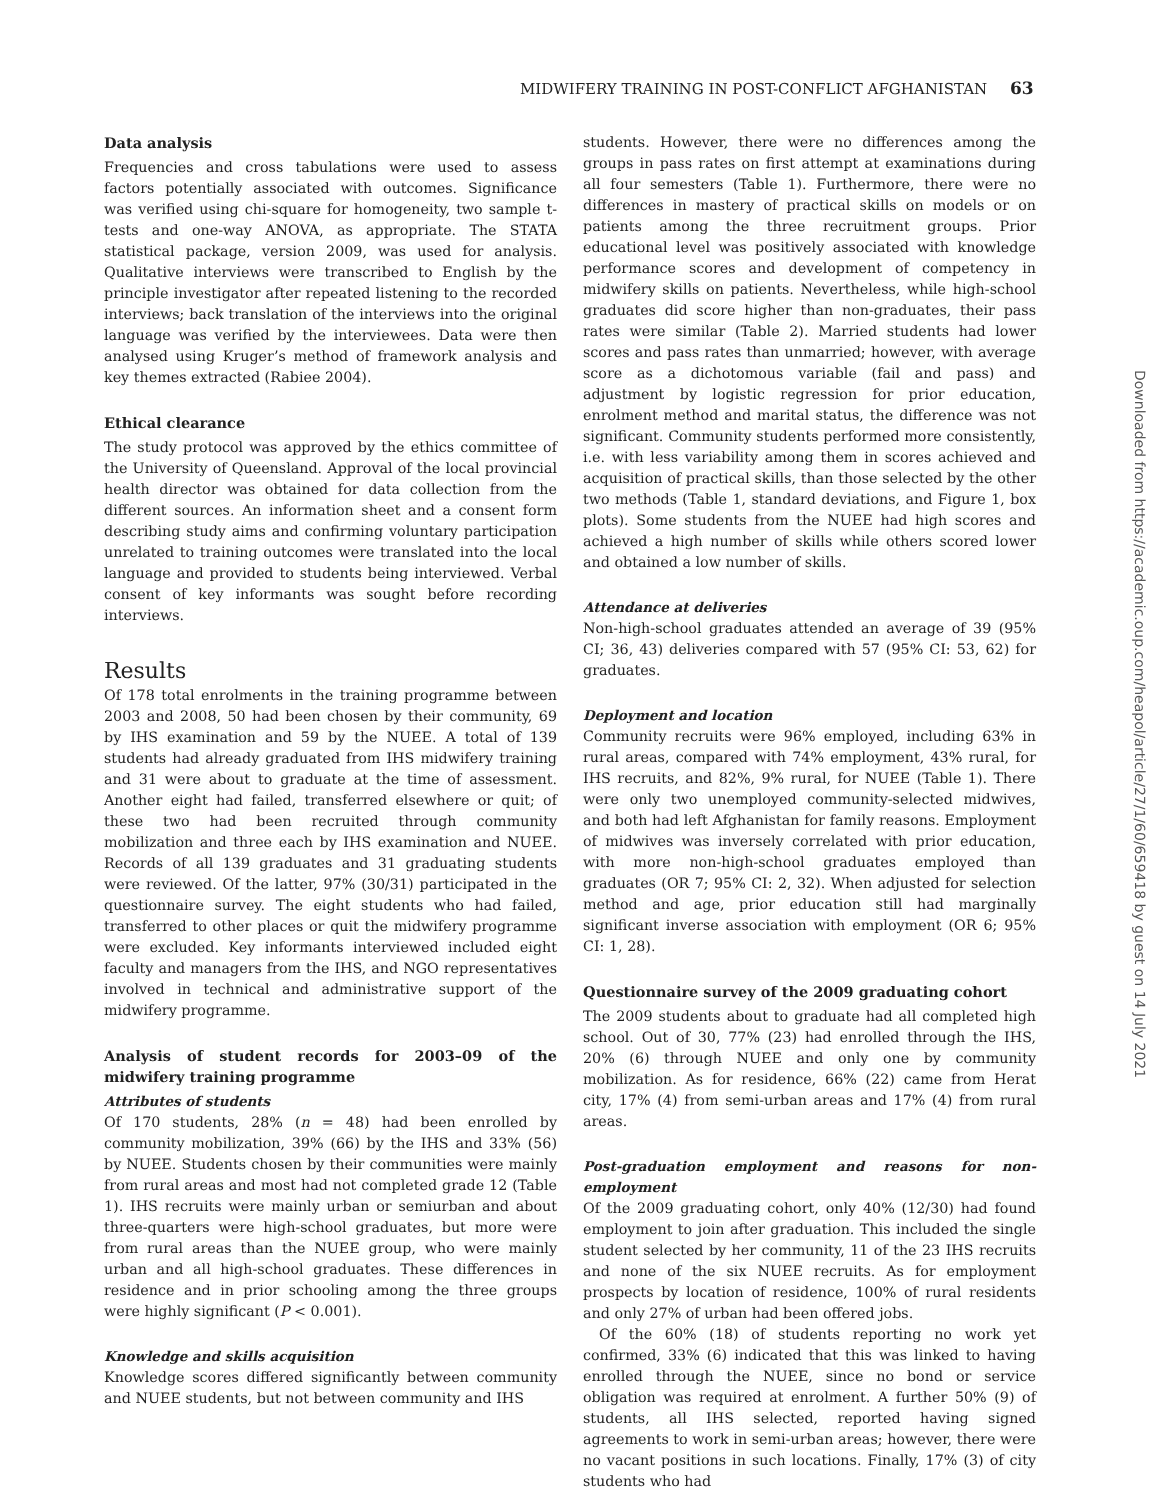MIDWIFERY TRAINING IN POST-CONFLICT AFGHANISTAN 63
Data analysis
Frequencies and cross tabulations were used to assess factors potentially associated with outcomes. Significance was verified using chi-square for homogeneity, two sample t-tests and one-way ANOVA, as appropriate. The STATA statistical package, version 2009, was used for analysis. Qualitative interviews were transcribed to English by the principle investigator after repeated listening to the recorded interviews; back translation of the interviews into the original language was verified by the interviewees. Data were then analysed using Kruger’s method of framework analysis and key themes extracted (Rabiee 2004).
Ethical clearance
The study protocol was approved by the ethics committee of the University of Queensland. Approval of the local provincial health director was obtained for data collection from the different sources. An information sheet and a consent form describing study aims and confirming voluntary participation unrelated to training outcomes were translated into the local language and provided to students being interviewed. Verbal consent of key informants was sought before recording interviews.
Results
Of 178 total enrolments in the training programme between 2003 and 2008, 50 had been chosen by their community, 69 by IHS examination and 59 by the NUEE. A total of 139 students had already graduated from IHS midwifery training and 31 were about to graduate at the time of assessment. Another eight had failed, transferred elsewhere or quit; of these two had been recruited through community mobilization and three each by IHS examination and NUEE. Records of all 139 graduates and 31 graduating students were reviewed. Of the latter, 97% (30/31) participated in the questionnaire survey. The eight students who had failed, transferred to other places or quit the midwifery programme were excluded. Key informants interviewed included eight faculty and managers from the IHS, and NGO representatives involved in technical and administrative support of the midwifery programme.
Analysis of student records for 2003–09 of the midwifery training programme
Attributes of students
Of 170 students, 28% (n = 48) had been enrolled by community mobilization, 39% (66) by the IHS and 33% (56) by NUEE. Students chosen by their communities were mainly from rural areas and most had not completed grade 12 (Table 1). IHS recruits were mainly urban or semiurban and about three-quarters were high-school graduates, but more were from rural areas than the NUEE group, who were mainly urban and all high-school graduates. These differences in residence and in prior schooling among the three groups were highly significant (P < 0.001).
Knowledge and skills acquisition
Knowledge scores differed significantly between community and NUEE students, but not between community and IHS
students. However, there were no differences among the groups in pass rates on first attempt at examinations during all four semesters (Table 1). Furthermore, there were no differences in mastery of practical skills on models or on patients among the three recruitment groups. Prior educational level was positively associated with knowledge performance scores and development of competency in midwifery skills on patients. Nevertheless, while high-school graduates did score higher than non-graduates, their pass rates were similar (Table 2). Married students had lower scores and pass rates than unmarried; however, with average score as a dichotomous variable (fail and pass) and adjustment by logistic regression for prior education, enrolment method and marital status, the difference was not significant. Community students performed more consistently, i.e. with less variability among them in scores achieved and acquisition of practical skills, than those selected by the other two methods (Table 1, standard deviations, and Figure 1, box plots). Some students from the NUEE had high scores and achieved a high number of skills while others scored lower and obtained a low number of skills.
Attendance at deliveries
Non-high-school graduates attended an average of 39 (95% CI; 36, 43) deliveries compared with 57 (95% CI: 53, 62) for graduates.
Deployment and location
Community recruits were 96% employed, including 63% in rural areas, compared with 74% employment, 43% rural, for IHS recruits, and 82%, 9% rural, for NUEE (Table 1). There were only two unemployed community-selected midwives, and both had left Afghanistan for family reasons. Employment of midwives was inversely correlated with prior education, with more non-high-school graduates employed than graduates (OR 7; 95% CI: 2, 32). When adjusted for selection method and age, prior education still had marginally significant inverse association with employment (OR 6; 95% CI: 1, 28).
Questionnaire survey of the 2009 graduating cohort
The 2009 students about to graduate had all completed high school. Out of 30, 77% (23) had enrolled through the IHS, 20% (6) through NUEE and only one by community mobilization. As for residence, 66% (22) came from Herat city, 17% (4) from semi-urban areas and 17% (4) from rural areas.
Post-graduation employment and reasons for non-employment
Of the 2009 graduating cohort, only 40% (12/30) had found employment to join after graduation. This included the single student selected by her community, 11 of the 23 IHS recruits and none of the six NUEE recruits. As for employment prospects by location of residence, 100% of rural residents and only 27% of urban had been offered jobs.
Of the 60% (18) of students reporting no work yet confirmed, 33% (6) indicated that this was linked to having enrolled through the NUEE, since no bond or service obligation was required at enrolment. A further 50% (9) of students, all IHS selected, reported having signed agreements to work in semi-urban areas; however, there were no vacant positions in such locations. Finally, 17% (3) of city students who had
Downloaded from https://academic.oup.com/heapol/article/27/1/60/659418 by guest on 14 July 2021